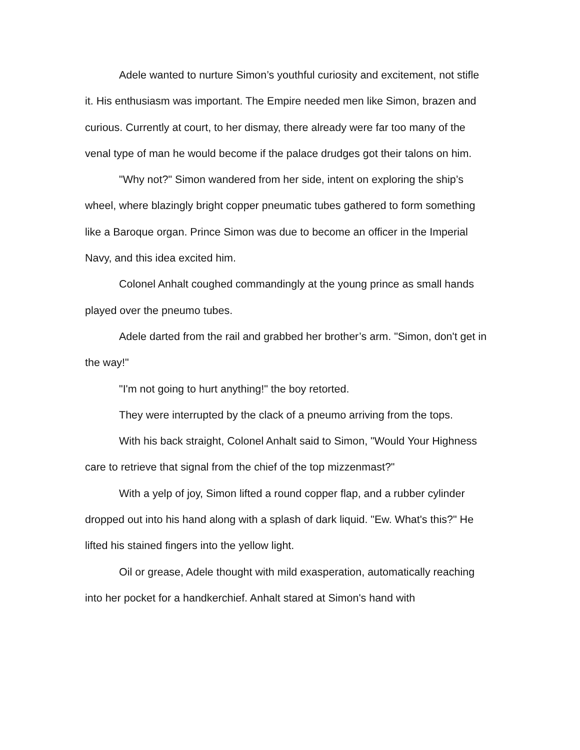Adele wanted to nurture Simon’s youthful curiosity and excitement, not stifle it. His enthusiasm was important. The Empire needed men like Simon, brazen and curious. Currently at court, to her dismay, there already were far too many of the venal type of man he would become if the palace drudges got their talons on him.
"Why not?" Simon wandered from her side, intent on exploring the ship’s wheel, where blazingly bright copper pneumatic tubes gathered to form something like a Baroque organ. Prince Simon was due to become an officer in the Imperial Navy, and this idea excited him.
Colonel Anhalt coughed commandingly at the young prince as small hands played over the pneumo tubes.
Adele darted from the rail and grabbed her brother’s arm. "Simon, don't get in the way!"
"I'm not going to hurt anything!" the boy retorted.
They were interrupted by the clack of a pneumo arriving from the tops.
With his back straight, Colonel Anhalt said to Simon, "Would Your Highness care to retrieve that signal from the chief of the top mizzenmast?"
With a yelp of joy, Simon lifted a round copper flap, and a rubber cylinder dropped out into his hand along with a splash of dark liquid. "Ew. What's this?" He lifted his stained fingers into the yellow light.
Oil or grease, Adele thought with mild exasperation, automatically reaching into her pocket for a handkerchief. Anhalt stared at Simon's hand with